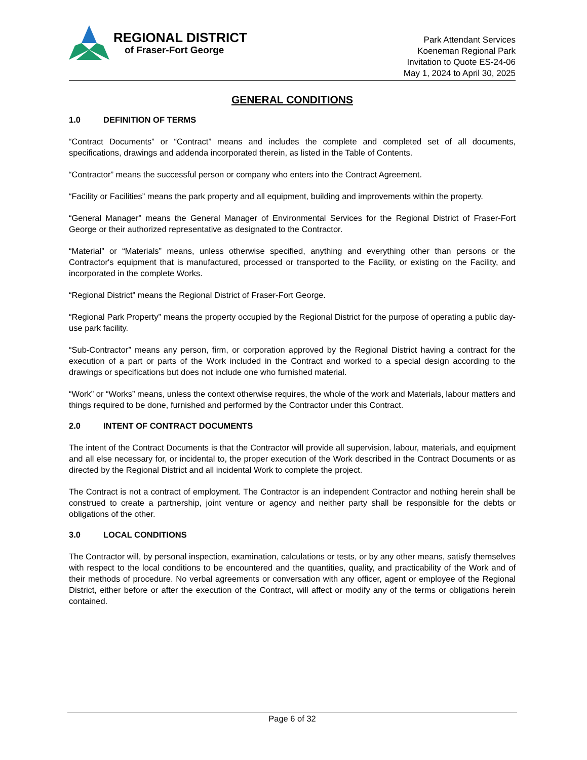REGIONAL DISTRICT
of Fraser-Fort George
Park Attendant Services
Koeneman Regional Park
Invitation to Quote ES-24-06
May 1, 2024 to April 30, 2025
GENERAL CONDITIONS
1.0 DEFINITION OF TERMS
“Contract Documents” or “Contract” means and includes the complete and completed set of all documents, specifications, drawings and addenda incorporated therein, as listed in the Table of Contents.
“Contractor” means the successful person or company who enters into the Contract Agreement.
“Facility or Facilities” means the park property and all equipment, building and improvements within the property.
“General Manager” means the General Manager of Environmental Services for the Regional District of Fraser-Fort George or their authorized representative as designated to the Contractor.
“Material” or “Materials” means, unless otherwise specified, anything and everything other than persons or the Contractor's equipment that is manufactured, processed or transported to the Facility, or existing on the Facility, and incorporated in the complete Works.
“Regional District” means the Regional District of Fraser-Fort George.
“Regional Park Property” means the property occupied by the Regional District for the purpose of operating a public day-use park facility.
“Sub-Contractor” means any person, firm, or corporation approved by the Regional District having a contract for the execution of a part or parts of the Work included in the Contract and worked to a special design according to the drawings or specifications but does not include one who furnished material.
“Work” or “Works” means, unless the context otherwise requires, the whole of the work and Materials, labour matters and things required to be done, furnished and performed by the Contractor under this Contract.
2.0 INTENT OF CONTRACT DOCUMENTS
The intent of the Contract Documents is that the Contractor will provide all supervision, labour, materials, and equipment and all else necessary for, or incidental to, the proper execution of the Work described in the Contract Documents or as directed by the Regional District and all incidental Work to complete the project.
The Contract is not a contract of employment. The Contractor is an independent Contractor and nothing herein shall be construed to create a partnership, joint venture or agency and neither party shall be responsible for the debts or obligations of the other.
3.0 LOCAL CONDITIONS
The Contractor will, by personal inspection, examination, calculations or tests, or by any other means, satisfy themselves with respect to the local conditions to be encountered and the quantities, quality, and practicability of the Work and of their methods of procedure. No verbal agreements or conversation with any officer, agent or employee of the Regional District, either before or after the execution of the Contract, will affect or modify any of the terms or obligations herein contained.
Page 6 of 32